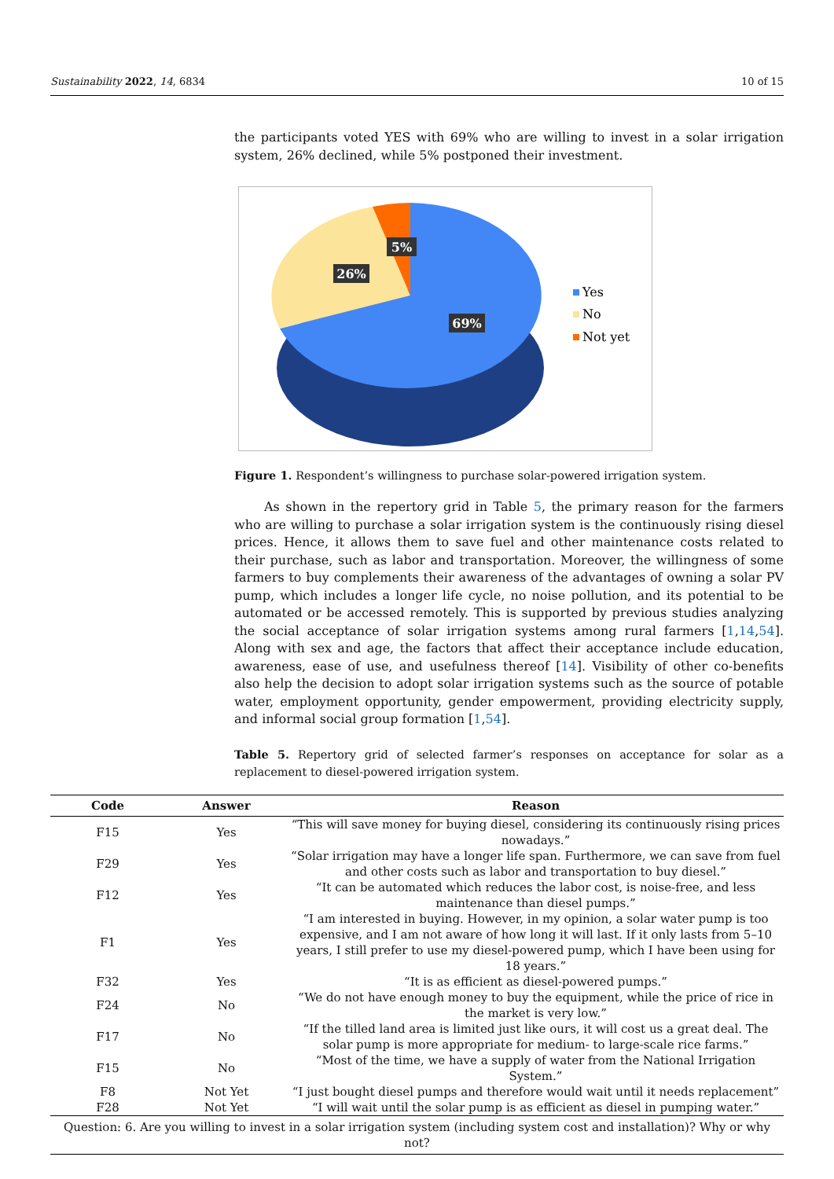Sustainability 2022, 14, 6834 10 of 15
the participants voted YES with 69% who are willing to invest in a solar irrigation system, 26% declined, while 5% postponed their investment.
26%
5%
69%
Yes
No
Not yet
Figure 1. Respondent’s willingness to purchase solar-powered irrigation system.
As shown in the repertory grid in Table 5, the primary reason for the farmers who are willing to purchase a solar irrigation system is the continuously rising diesel prices. Hence, it allows them to save fuel and other maintenance costs related to their purchase, such as labor and transportation. Moreover, the willingness of some farmers to buy complements their awareness of the advantages of owning a solar PV pump, which includes a longer life cycle, no noise pollution, and its potential to be automated or be accessed remotely. This is supported by previous studies analyzing the social acceptance of solar irrigation systems among rural farmers [1,14,54]. Along with sex and age, the factors that affect their acceptance include education, awareness, ease of use, and usefulness thereof [14]. Visibility of other co-benefits also help the decision to adopt solar irrigation systems such as the source of potable water, employment opportunity, gender empowerment, providing electricity supply, and informal social group formation [1,54].
Table 5. Repertory grid of selected farmer’s responses on acceptance for solar as a replacement to diesel-powered irrigation system.
| Code | Answer | Reason |
| --- | --- | --- |
| F15 | Yes | “This will save money for buying diesel, considering its continuously rising prices nowadays.” |
| F29 | Yes | “Solar irrigation may have a longer life span. Furthermore, we can save from fuel and other costs such as labor and transportation to buy diesel.” |
| F12 | Yes | “It can be automated which reduces the labor cost, is noise-free, and less maintenance than diesel pumps.” |
| F1 | Yes | “I am interested in buying. However, in my opinion, a solar water pump is too expensive, and I am not aware of how long it will last. If it only lasts from 5–10 years, I still prefer to use my diesel-powered pump, which I have been using for 18 years.” |
| F32 | Yes | “It is as efficient as diesel-powered pumps.” |
| F24 | No | “We do not have enough money to buy the equipment, while the price of rice in the market is very low.” |
| F17 | No | “If the tilled land area is limited just like ours, it will cost us a great deal. The solar pump is more appropriate for medium- to large-scale rice farms.” |
| F15 | No | “Most of the time, we have a supply of water from the National Irrigation System.” |
| F8 | Not Yet | “I just bought diesel pumps and therefore would wait until it needs replacement” |
| F28 | Not Yet | “I will wait until the solar pump is as efficient as diesel in pumping water.” |
| Question: 6. Are you willing to invest in a solar irrigation system (including system cost and installation)? Why or why not? | | |